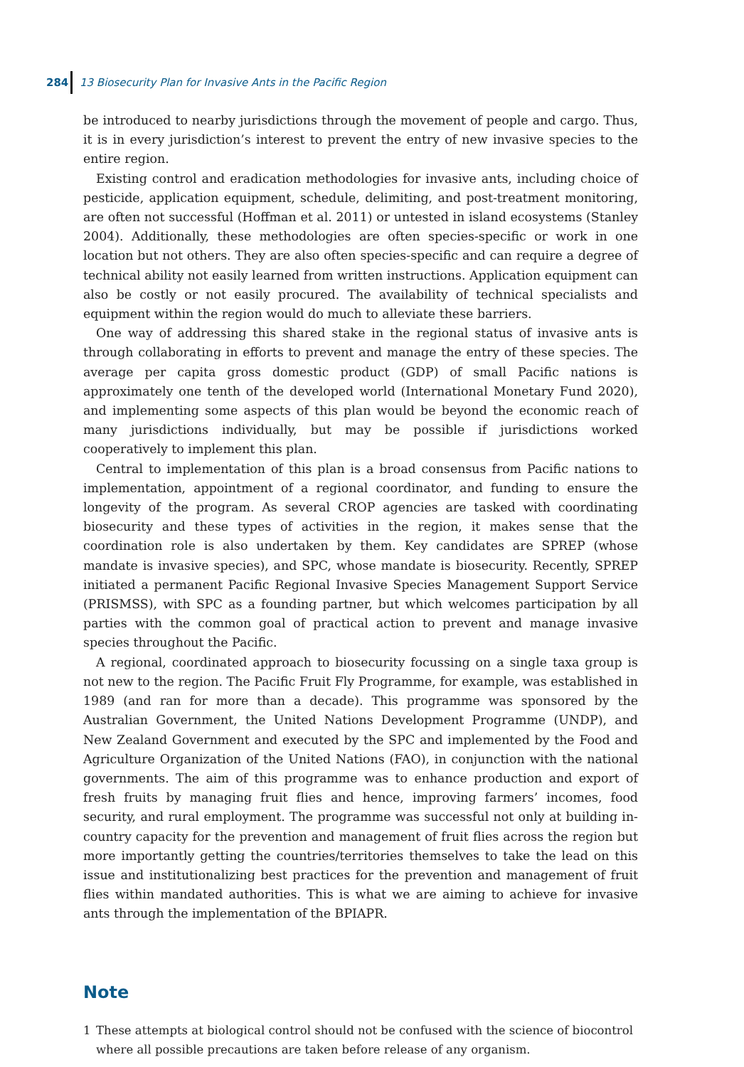284 13 Biosecurity Plan for Invasive Ants in the Pacific Region
be introduced to nearby jurisdictions through the movement of people and cargo. Thus, it is in every jurisdiction’s interest to prevent the entry of new invasive species to the entire region.
Existing control and eradication methodologies for invasive ants, including choice of pesticide, application equipment, schedule, delimiting, and post-treatment monitoring, are often not successful (Hoffman et al. 2011) or untested in island ecosystems (Stanley 2004). Additionally, these methodologies are often species-specific or work in one location but not others. They are also often species-specific and can require a degree of technical ability not easily learned from written instructions. Application equipment can also be costly or not easily procured. The availability of technical specialists and equipment within the region would do much to alleviate these barriers.
One way of addressing this shared stake in the regional status of invasive ants is through collaborating in efforts to prevent and manage the entry of these species. The average per capita gross domestic product (GDP) of small Pacific nations is approximately one tenth of the developed world (International Monetary Fund 2020), and implementing some aspects of this plan would be beyond the economic reach of many jurisdictions individually, but may be possible if jurisdictions worked cooperatively to implement this plan.
Central to implementation of this plan is a broad consensus from Pacific nations to implementation, appointment of a regional coordinator, and funding to ensure the longevity of the program. As several CROP agencies are tasked with coordinating biosecurity and these types of activities in the region, it makes sense that the coordination role is also undertaken by them. Key candidates are SPREP (whose mandate is invasive species), and SPC, whose mandate is biosecurity. Recently, SPREP initiated a permanent Pacific Regional Invasive Species Management Support Service (PRISMSS), with SPC as a founding partner, but which welcomes participation by all parties with the common goal of practical action to prevent and manage invasive species throughout the Pacific.
A regional, coordinated approach to biosecurity focussing on a single taxa group is not new to the region. The Pacific Fruit Fly Programme, for example, was established in 1989 (and ran for more than a decade). This programme was sponsored by the Australian Government, the United Nations Development Programme (UNDP), and New Zealand Government and executed by the SPC and implemented by the Food and Agriculture Organization of the United Nations (FAO), in conjunction with the national governments. The aim of this programme was to enhance production and export of fresh fruits by managing fruit flies and hence, improving farmers’ incomes, food security, and rural employment. The programme was successful not only at building in-country capacity for the prevention and management of fruit flies across the region but more importantly getting the countries/territories themselves to take the lead on this issue and institutionalizing best practices for the prevention and management of fruit flies within mandated authorities. This is what we are aiming to achieve for invasive ants through the implementation of the BPIAPR.
Note
1 These attempts at biological control should not be confused with the science of biocontrol where all possible precautions are taken before release of any organism.